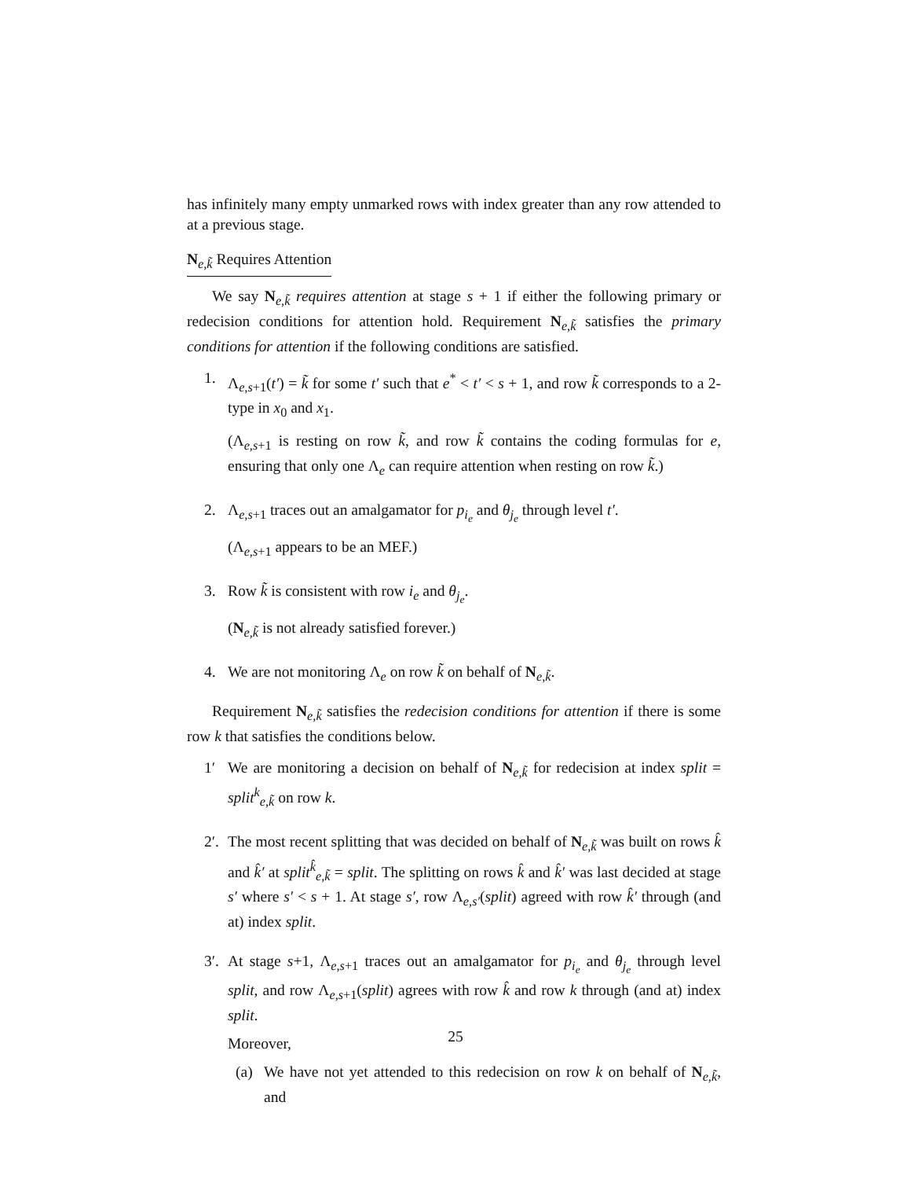has infinitely many empty unmarked rows with index greater than any row attended to at a previous stage.
N<sub>e,k̃</sub> Requires Attention
We say N<sub>e,k̃</sub> requires attention at stage s + 1 if either the following primary or redecision conditions for attention hold. Requirement N<sub>e,k̃</sub> satisfies the primary conditions for attention if the following conditions are satisfied.
1. Λ<sub>e,s+1</sub>(t′) = k̃ for some t′ such that e<sup>*</sup> < t′ < s + 1, and row k̃ corresponds to a 2-type in x<sub>0</sub> and x<sub>1</sub>.
(Λ<sub>e,s+1</sub> is resting on row k̃, and row k̃ contains the coding formulas for e, ensuring that only one Λ<sub>e</sub> can require attention when resting on row k̃.)
2. Λ<sub>e,s+1</sub> traces out an amalgamator for p<sub>i<sub>e</sub></sub> and θ<sub>j<sub>e</sub></sub> through level t′.
(Λ<sub>e,s+1</sub> appears to be an MEF.)
3. Row k̃ is consistent with row i<sub>e</sub> and θ<sub>j<sub>e</sub></sub>.
(N<sub>e,k̃</sub> is not already satisfied forever.)
4. We are not monitoring Λ<sub>e</sub> on row k̃ on behalf of N<sub>e,k̃</sub>.
Requirement N<sub>e,k̃</sub> satisfies the redecision conditions for attention if there is some row k that satisfies the conditions below.
1′ We are monitoring a decision on behalf of N<sub>e,k̃</sub> for redecision at index split = split<sup>k</sup><sub>e,k̃</sub> on row k.
2′.
The most recent splitting that was decided on behalf of N<sub>e,k̃</sub> was built on rows k̂ and k̂′ at split<sup>k̂</sup><sub>e,k̃</sub> = split. The splitting on rows k̂ and k̂′ was last decided at stage s′ where s′ < s + 1. At stage s′, row Λ<sub>e,s′</sub>(split) agreed with row k̂′ through (and at) index split.
3′.
At stage s+1, Λ<sub>e,s+1</sub> traces out an amalgamator for p<sub>i<sub>e</sub></sub> and θ<sub>j<sub>e</sub></sub> through level split, and row Λ<sub>e,s+1</sub>(split) agrees with row k̂ and row k through (and at) index split.
Moreover,
(a) We have not yet attended to this redecision on row k on behalf of N<sub>e,k̃</sub>, and
25